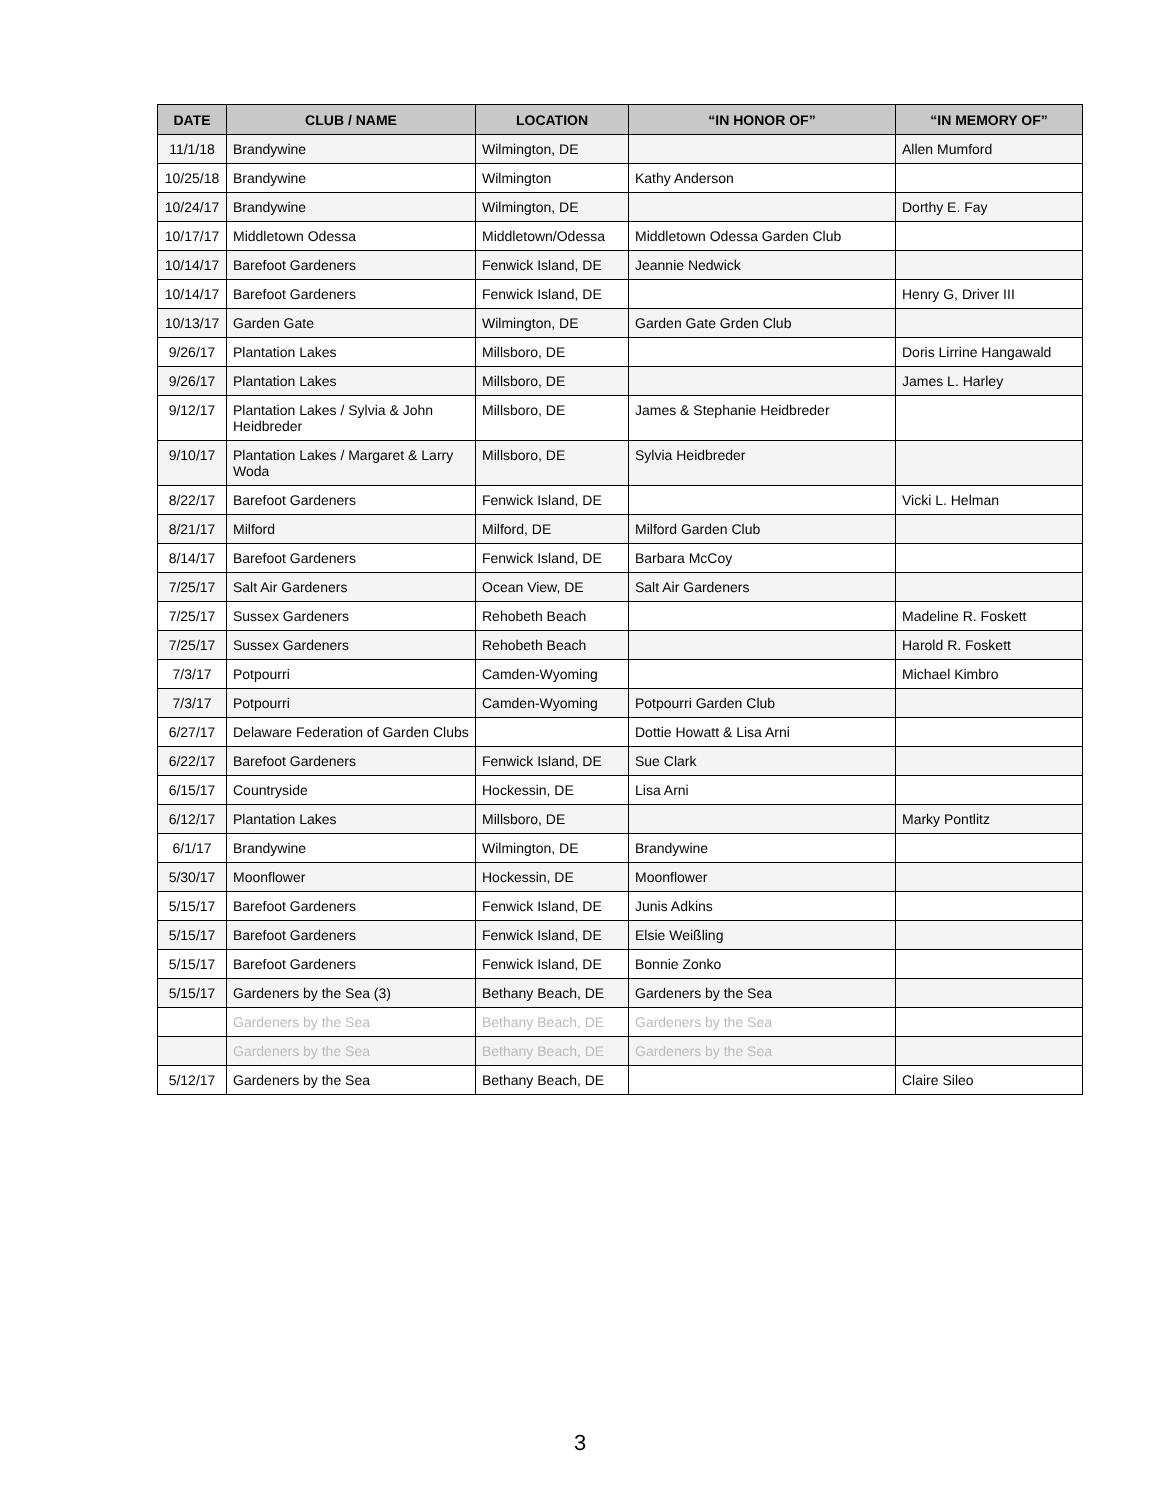| DATE | CLUB / NAME | LOCATION | “IN HONOR OF” | “IN MEMORY OF” |
| --- | --- | --- | --- | --- |
| 11/1/18 | Brandywine | Wilmington, DE | | Allen Mumford |
| 10/25/18 | Brandywine | Wilmington | Kathy Anderson | |
| 10/24/17 | Brandywine | Wilmington, DE | | Dorthy E. Fay |
| 10/17/17 | Middletown Odessa | Middletown/Odessa | Middletown Odessa Garden Club | |
| 10/14/17 | Barefoot Gardeners | Fenwick Island, DE | Jeannie Nedwick | |
| 10/14/17 | Barefoot Gardeners | Fenwick Island, DE | | Henry G, Driver III |
| 10/13/17 | Garden Gate | Wilmington, DE | Garden Gate Grden Club | |
| 9/26/17 | Plantation Lakes | Millsboro, DE | | Doris Lirrine Hangawald |
| 9/26/17 | Plantation Lakes | Millsboro, DE | | James L. Harley |
| 9/12/17 | Plantation Lakes / Sylvia & John Heidbreder | Millsboro, DE | James & Stephanie Heidbreder | |
| 9/10/17 | Plantation Lakes / Margaret & Larry Woda | Millsboro, DE | Sylvia Heidbreder | |
| 8/22/17 | Barefoot Gardeners | Fenwick Island, DE | | Vicki L. Helman |
| 8/21/17 | Milford | Milford, DE | Milford Garden Club | |
| 8/14/17 | Barefoot Gardeners | Fenwick Island, DE | Barbara McCoy | |
| 7/25/17 | Salt Air Gardeners | Ocean View, DE | Salt Air Gardeners | |
| 7/25/17 | Sussex Gardeners | Rehobeth Beach | | Madeline R. Foskett |
| 7/25/17 | Sussex Gardeners | Rehobeth Beach | | Harold R. Foskett |
| 7/3/17 | Potpourri | Camden-Wyoming | | Michael Kimbro |
| 7/3/17 | Potpourri | Camden-Wyoming | Potpourri Garden Club | |
| 6/27/17 | Delaware Federation of Garden Clubs | | Dottie Howatt & Lisa Arni | |
| 6/22/17 | Barefoot Gardeners | Fenwick Island, DE | Sue Clark | |
| 6/15/17 | Countryside | Hockessin, DE | Lisa Arni | |
| 6/12/17 | Plantation Lakes | Millsboro, DE | | Marky Pontlitz |
| 6/1/17 | Brandywine | Wilmington, DE | Brandywine | |
| 5/30/17 | Moonflower | Hockessin, DE | Moonflower | |
| 5/15/17 | Barefoot Gardeners | Fenwick Island, DE | Junis Adkins | |
| 5/15/17 | Barefoot Gardeners | Fenwick Island, DE | Elsie Weißling | |
| 5/15/17 | Barefoot Gardeners | Fenwick Island, DE | Bonnie Zonko | |
| 5/15/17 | Gardeners by the Sea (3) | Bethany Beach, DE | Gardeners by the Sea | |
| | Gardeners by the Sea | Bethany Beach, DE | Gardeners by the Sea | |
| | Gardeners by the Sea | Bethany Beach, DE | Gardeners by the Sea | |
| 5/12/17 | Gardeners by the Sea | Bethany Beach, DE | | Claire Sileo |
3